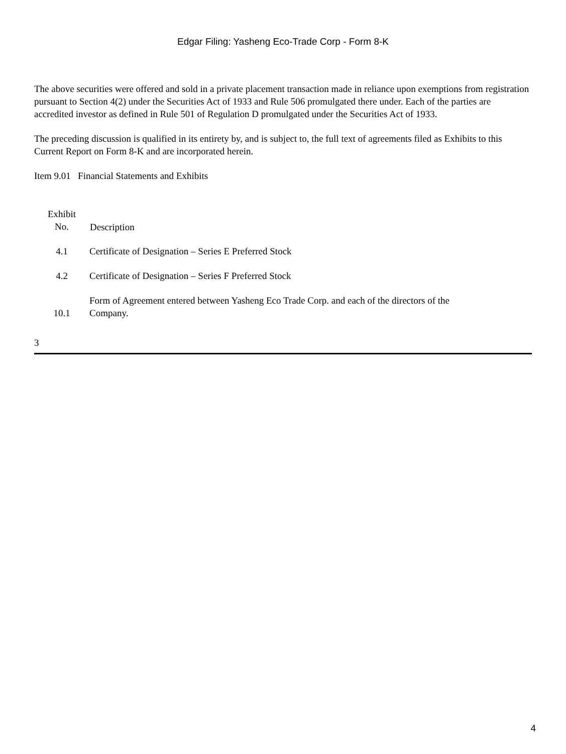Edgar Filing: Yasheng Eco-Trade Corp - Form 8-K
The above securities were offered and sold in a private placement transaction made in reliance upon exemptions from registration pursuant to Section 4(2) under the Securities Act of 1933 and Rule 506 promulgated there under. Each of the parties are accredited investor as defined in Rule 501 of Regulation D promulgated under the Securities Act of 1933.
The preceding discussion is qualified in its entirety by, and is subject to, the full text of agreements filed as Exhibits to this Current Report on Form 8-K and are incorporated herein.
Item 9.01 Financial Statements and Exhibits
| Exhibit No. | Description |
| --- | --- |
| 4.1 | Certificate of Designation – Series E Preferred Stock |
| 4.2 | Certificate of Designation – Series F Preferred Stock |
| 10.1 | Form of Agreement entered between Yasheng Eco Trade Corp. and each of the directors of the Company. |
3
4